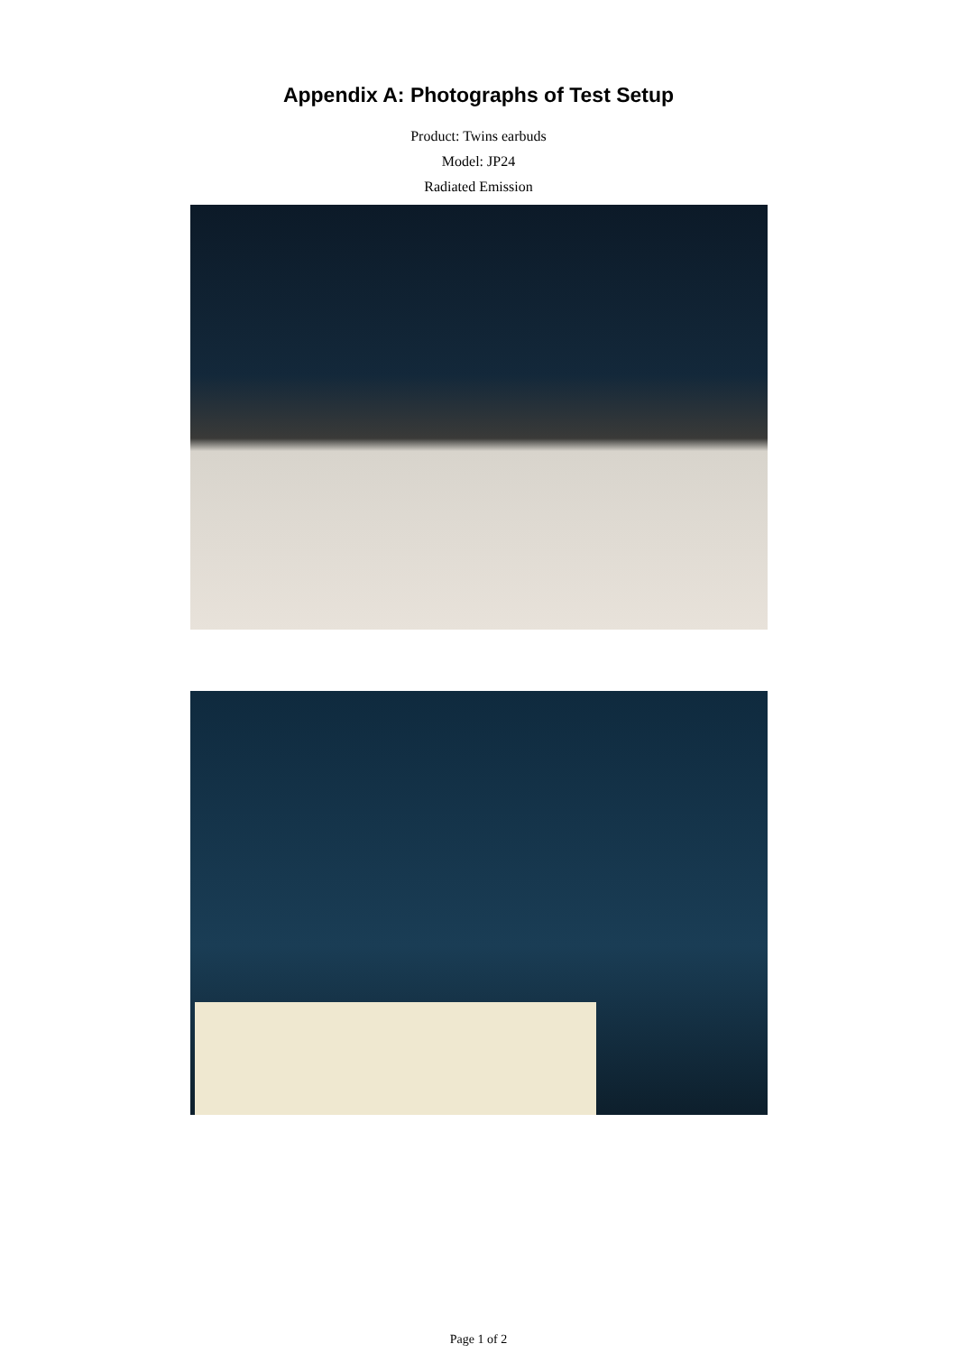Appendix A: Photographs of Test Setup
Product: Twins earbuds
Model: JP24
Radiated Emission
Page 1 of 2